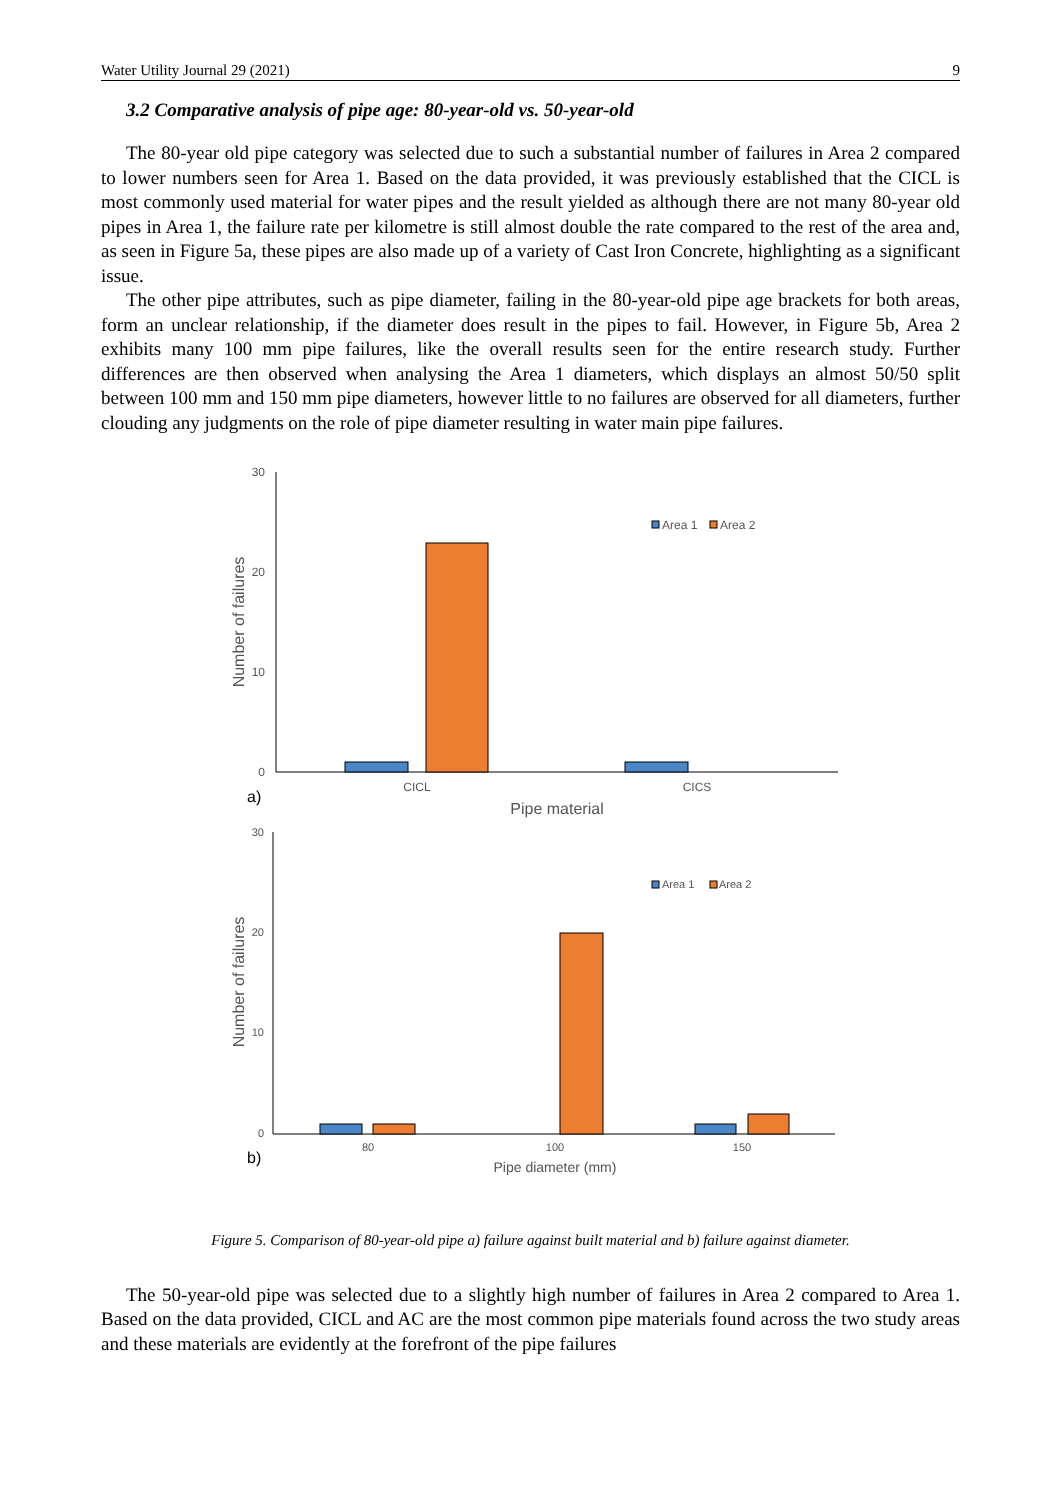Water Utility Journal 29 (2021) 9
3.2 Comparative analysis of pipe age: 80-year-old vs. 50-year-old
The 80-year old pipe category was selected due to such a substantial number of failures in Area 2 compared to lower numbers seen for Area 1. Based on the data provided, it was previously established that the CICL is most commonly used material for water pipes and the result yielded as although there are not many 80-year old pipes in Area 1, the failure rate per kilometre is still almost double the rate compared to the rest of the area and, as seen in Figure 5a, these pipes are also made up of a variety of Cast Iron Concrete, highlighting as a significant issue.
The other pipe attributes, such as pipe diameter, failing in the 80-year-old pipe age brackets for both areas, form an unclear relationship, if the diameter does result in the pipes to fail. However, in Figure 5b, Area 2 exhibits many 100 mm pipe failures, like the overall results seen for the entire research study. Further differences are then observed when analysing the Area 1 diameters, which displays an almost 50/50 split between 100 mm and 150 mm pipe diameters, however little to no failures are observed for all diameters, further clouding any judgments on the role of pipe diameter resulting in water main pipe failures.
30
20
10
0
CICL
CICS
Area 1
Area 2
Pipe material
Number of failures
a)
30
20
10
0
80
100
150
Area 1
Area 2
Pipe diameter (mm)
Number of failures
b)
Figure 5. Comparison of 80-year-old pipe a) failure against built material and b) failure against diameter.
The 50-year-old pipe was selected due to a slightly high number of failures in Area 2 compared to Area 1. Based on the data provided, CICL and AC are the most common pipe materials found across the two study areas and these materials are evidently at the forefront of the pipe failures